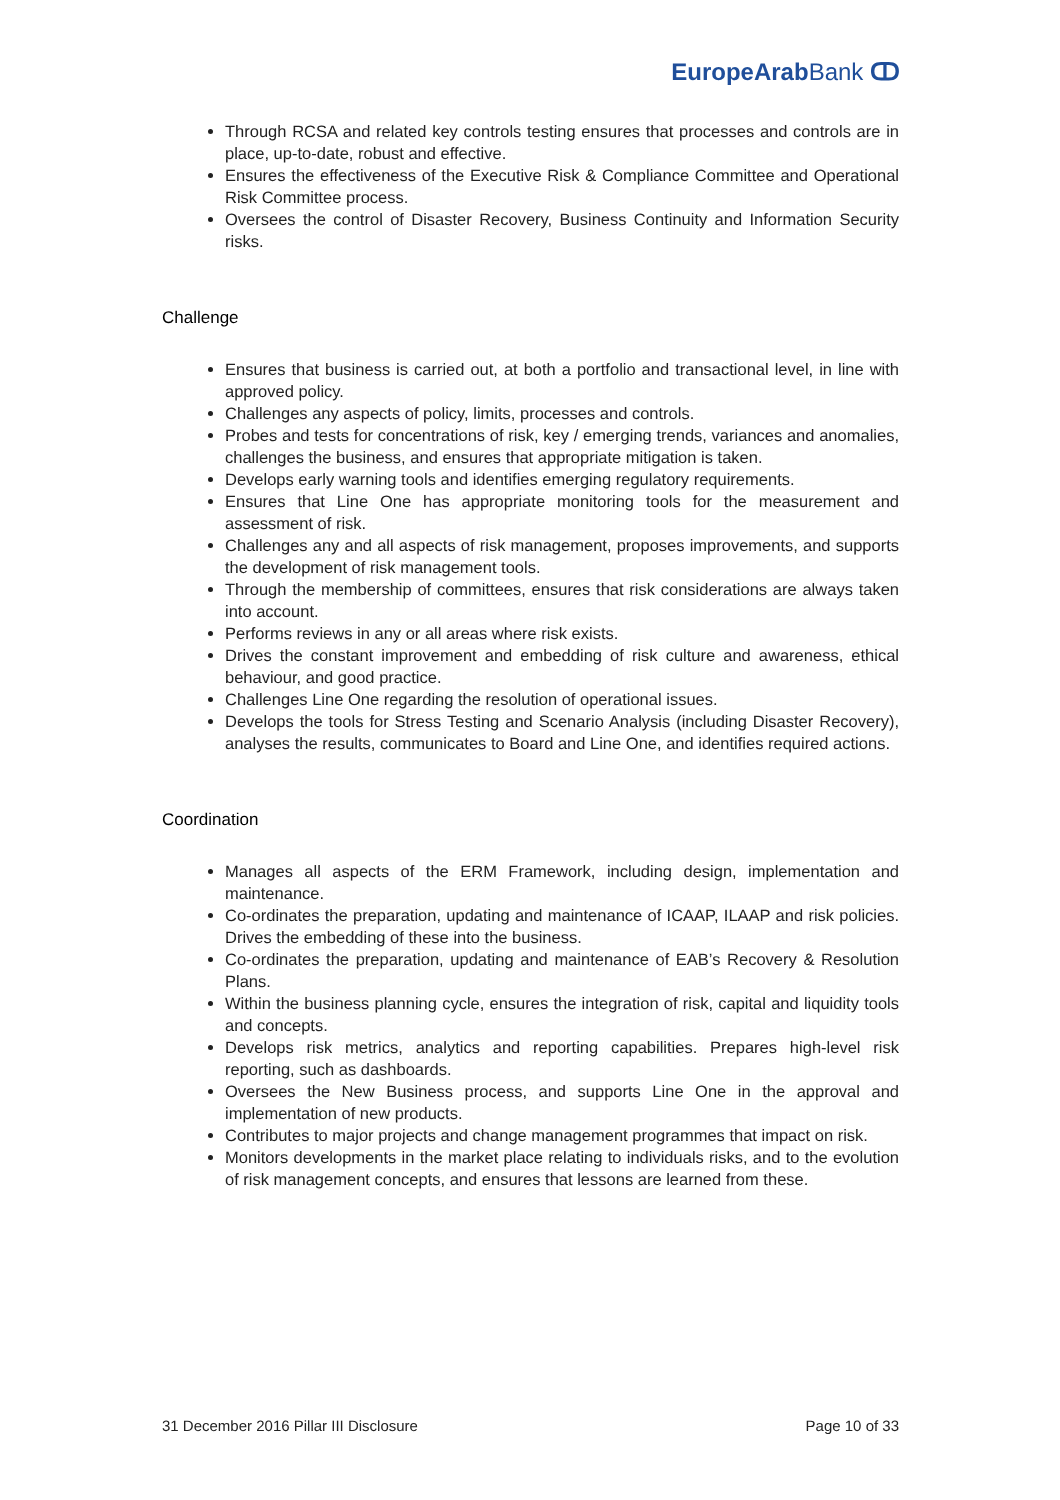EuropeArab Bank ↀ
Through RCSA and related key controls testing ensures that processes and controls are in place, up-to-date, robust and effective.
Ensures the effectiveness of the Executive Risk & Compliance Committee and Operational Risk Committee process.
Oversees the control of Disaster Recovery, Business Continuity and Information Security risks.
Challenge
Ensures that business is carried out, at both a portfolio and transactional level, in line with approved policy.
Challenges any aspects of policy, limits, processes and controls.
Probes and tests for concentrations of risk, key / emerging trends, variances and anomalies, challenges the business, and ensures that appropriate mitigation is taken.
Develops early warning tools and identifies emerging regulatory requirements.
Ensures that Line One has appropriate monitoring tools for the measurement and assessment of risk.
Challenges any and all aspects of risk management, proposes improvements, and supports the development of risk management tools.
Through the membership of committees, ensures that risk considerations are always taken into account.
Performs reviews in any or all areas where risk exists.
Drives the constant improvement and embedding of risk culture and awareness, ethical behaviour, and good practice.
Challenges Line One regarding the resolution of operational issues.
Develops the tools for Stress Testing and Scenario Analysis (including Disaster Recovery), analyses the results, communicates to Board and Line One, and identifies required actions.
Coordination
Manages all aspects of the ERM Framework, including design, implementation and maintenance.
Co-ordinates the preparation, updating and maintenance of ICAAP, ILAAP and risk policies. Drives the embedding of these into the business.
Co-ordinates the preparation, updating and maintenance of EAB’s Recovery & Resolution Plans.
Within the business planning cycle, ensures the integration of risk, capital and liquidity tools and concepts.
Develops risk metrics, analytics and reporting capabilities. Prepares high-level risk reporting, such as dashboards.
Oversees the New Business process, and supports Line One in the approval and implementation of new products.
Contributes to major projects and change management programmes that impact on risk.
Monitors developments in the market place relating to individuals risks, and to the evolution of risk management concepts, and ensures that lessons are learned from these.
31 December 2016 Pillar III Disclosure Page 10 of 33